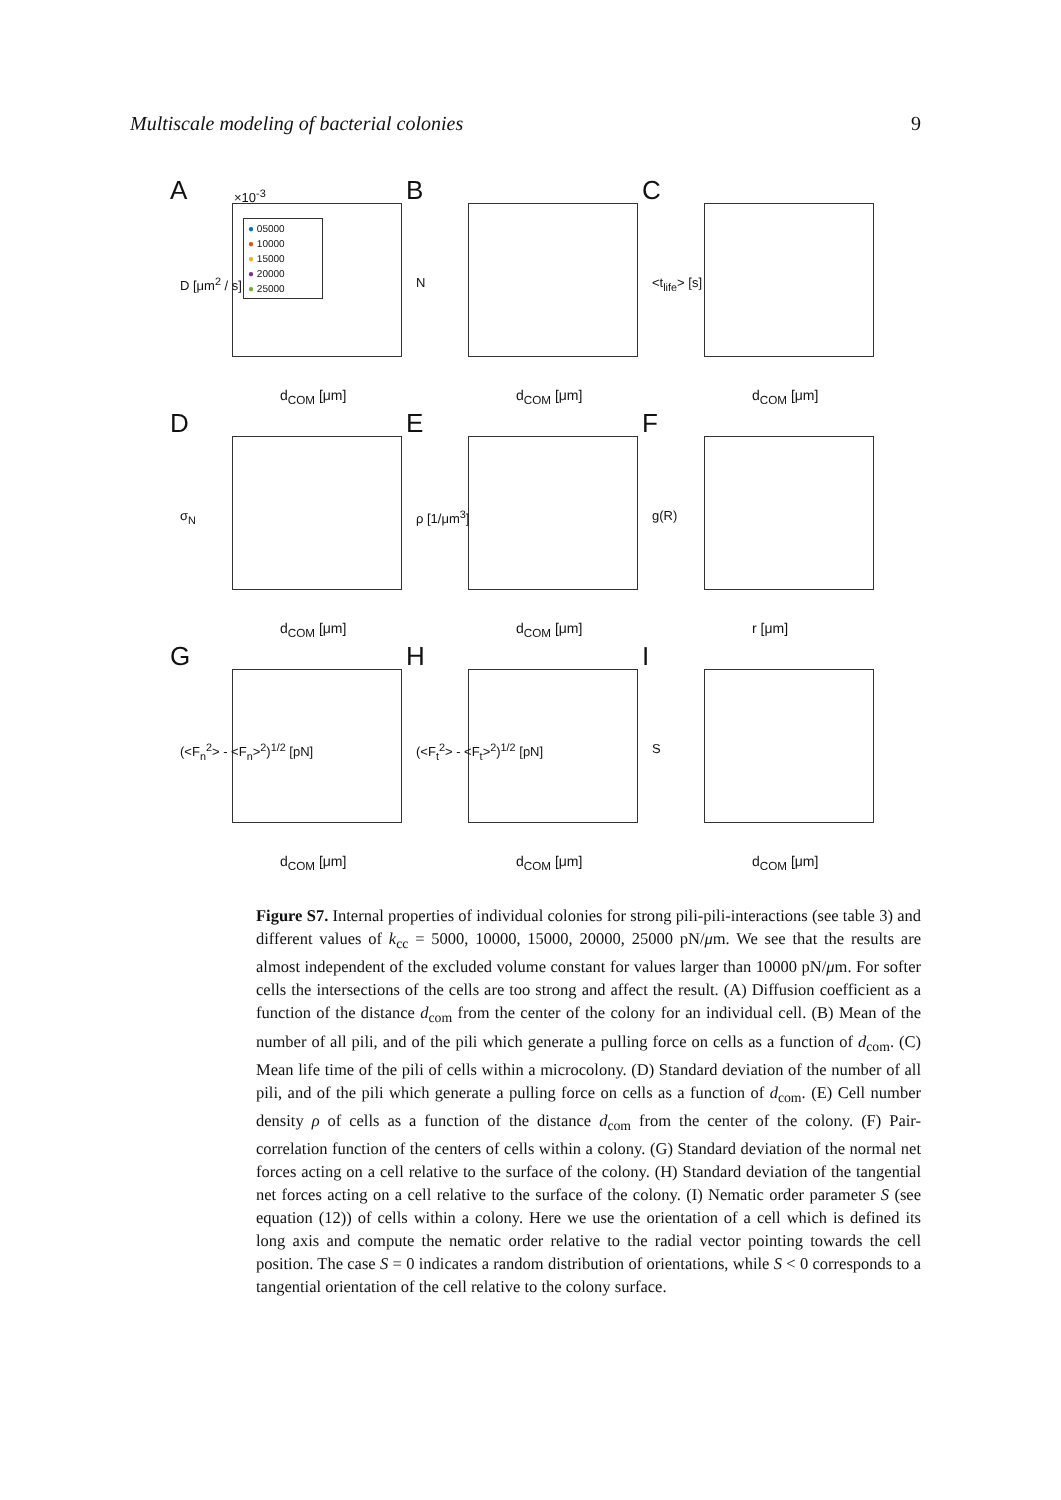Multiscale modeling of bacterial colonies 9
A ×10<sup>-3</sup>
● 05000
● 10000
● 15000
● 20000
● 25000
D [μm<sup>2</sup> / s]
d<sub>COM</sub> [μm]
B
N
d<sub>COM</sub> [μm]
C
<t<sub>life</sub>> [s]
d<sub>COM</sub> [μm]
D
σ<sub>N</sub>
d<sub>COM</sub> [μm]
E
ρ [1/μm<sup>3</sup>]
d<sub>COM</sub> [μm]
F
g(R)
r [μm]
G
(<F<sub>n</sub><sup>2</sup>> - <F<sub>n</sub>><sup>2</sup>)<sup>1/2</sup> [pN]
d<sub>COM</sub> [μm]
H
(<F<sub>t</sub><sup>2</sup>> - <F<sub>t</sub>><sup>2</sup>)<sup>1/2</sup> [pN]
d<sub>COM</sub> [μm]
I
S
d<sub>COM</sub> [μm]
Figure S7. Internal properties of individual colonies for strong pili-pili-interactions (see table 3) and different values of k<sub>cc</sub> = 5000, 10000, 15000, 20000, 25000 pN/μm. We see that the results are almost independent of the excluded volume constant for values larger than 10000 pN/μm. For softer cells the intersections of the cells are too strong and affect the result. (A) Diffusion coefficient as a function of the distance d<sub>com</sub> from the center of the colony for an individual cell. (B) Mean of the number of all pili, and of the pili which generate a pulling force on cells as a function of d<sub>com</sub>. (C) Mean life time of the pili of cells within a microcolony. (D) Standard deviation of the number of all pili, and of the pili which generate a pulling force on cells as a function of d<sub>com</sub>. (E) Cell number density ρ of cells as a function of the distance d<sub>com</sub> from the center of the colony. (F) Pair-correlation function of the centers of cells within a colony. (G) Standard deviation of the normal net forces acting on a cell relative to the surface of the colony. (H) Standard deviation of the tangential net forces acting on a cell relative to the surface of the colony. (I) Nematic order parameter S (see equation (12)) of cells within a colony. Here we use the orientation of a cell which is defined its long axis and compute the nematic order relative to the radial vector pointing towards the cell position. The case S = 0 indicates a random distribution of orientations, while S < 0 corresponds to a tangential orientation of the cell relative to the colony surface.